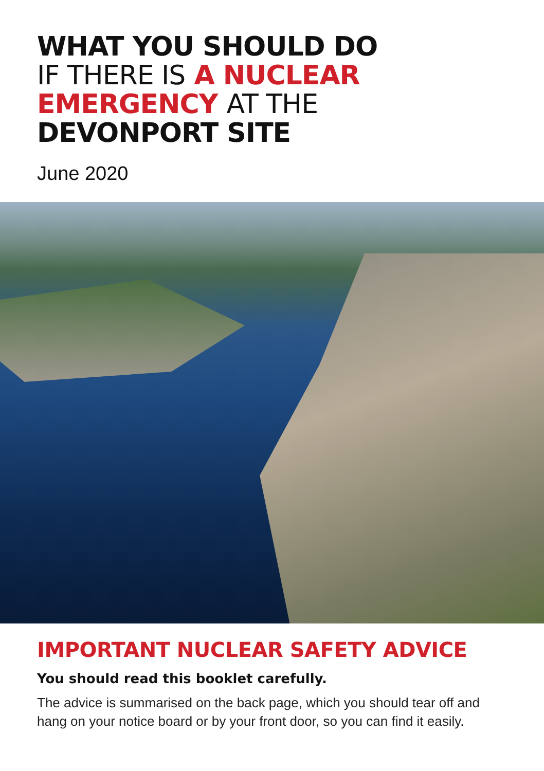WHAT YOU SHOULD DO
IF THERE IS A NUCLEAR
EMERGENCY AT THE
DEVONPORT SITE
June 2020
IMPORTANT NUCLEAR SAFETY ADVICE
You should read this booklet carefully.
The advice is summarised on the back page, which you should tear off and hang on your notice board or by your front door, so you can find it easily.